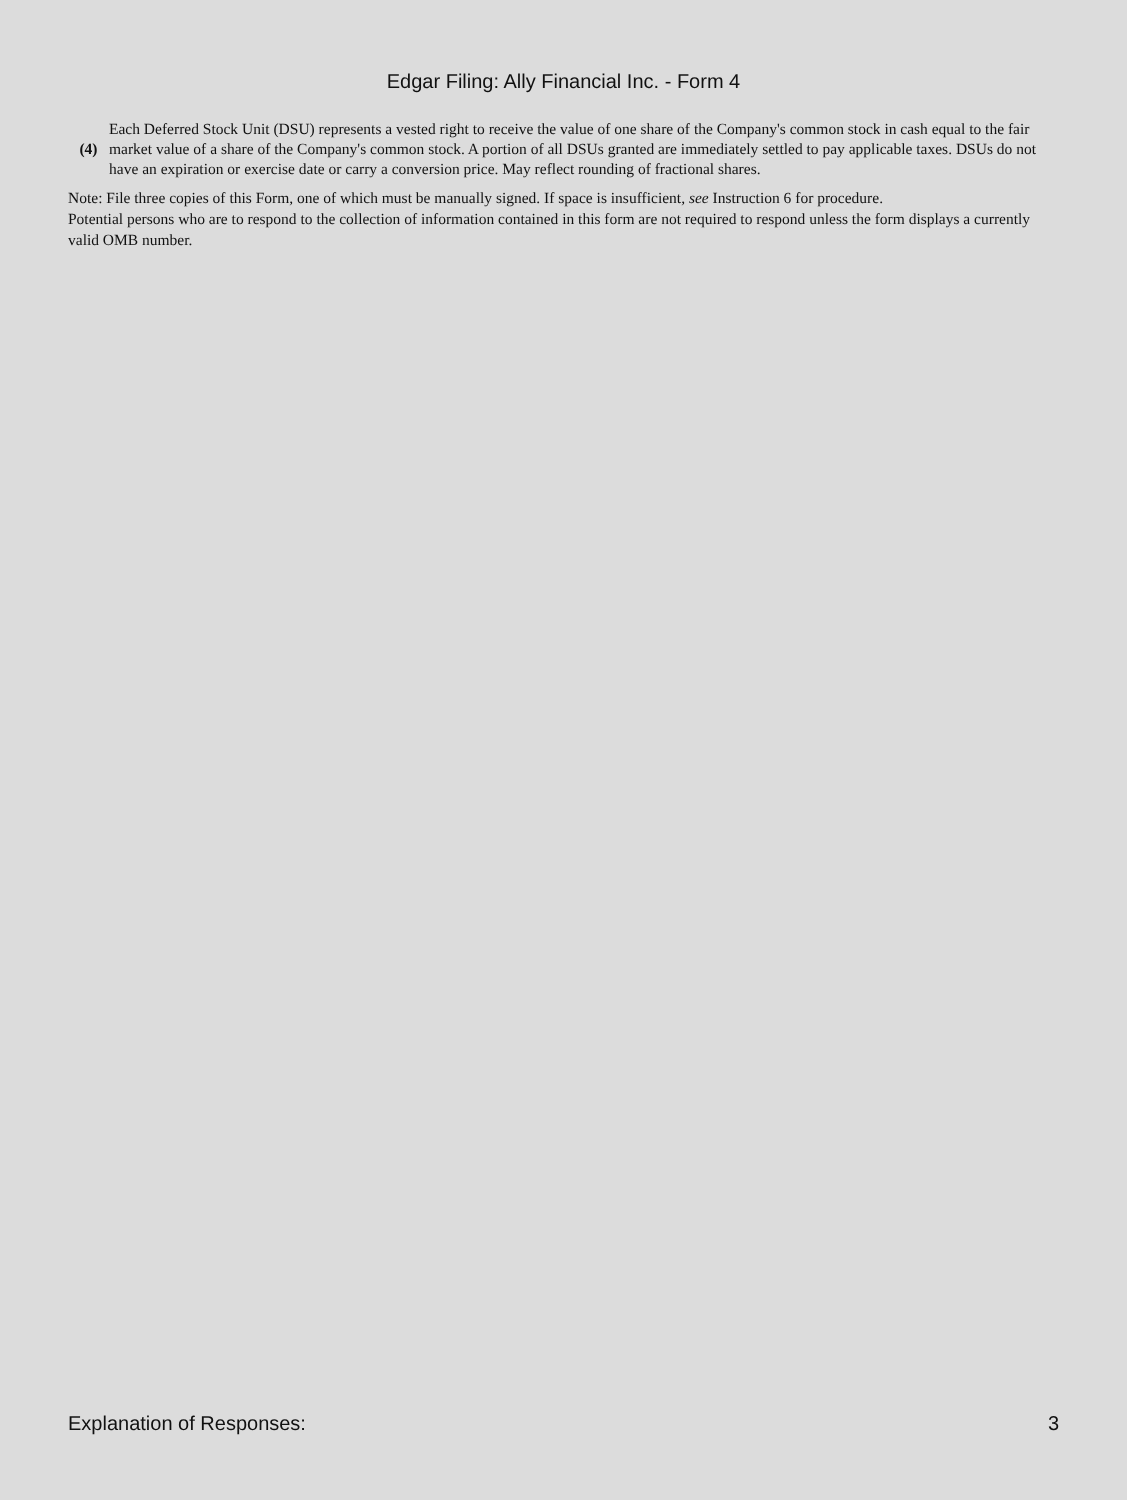Edgar Filing: Ally Financial Inc. - Form 4
(4) Each Deferred Stock Unit (DSU) represents a vested right to receive the value of one share of the Company's common stock in cash equal to the fair market value of a share of the Company's common stock. A portion of all DSUs granted are immediately settled to pay applicable taxes. DSUs do not have an expiration or exercise date or carry a conversion price. May reflect rounding of fractional shares.
Note: File three copies of this Form, one of which must be manually signed. If space is insufficient, see Instruction 6 for procedure.
Potential persons who are to respond to the collection of information contained in this form are not required to respond unless the form displays a currently valid OMB number.
Explanation of Responses: 3